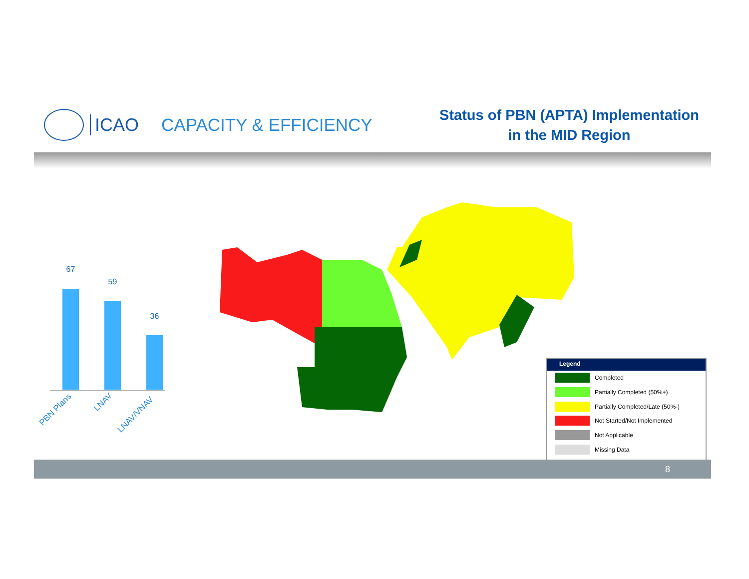ICAO CAPACITY & EFFICIENCY
Status of PBN (APTA) Implementation
in the MID Region
67
59
36
PBN Plans
LNAV
LNAV/VNAV
Legend
Completed
Partially Completed (50%+)
Partially Completed/Late (50%-)
Not Started/Not Implemented
Not Applicable
Missing Data
8